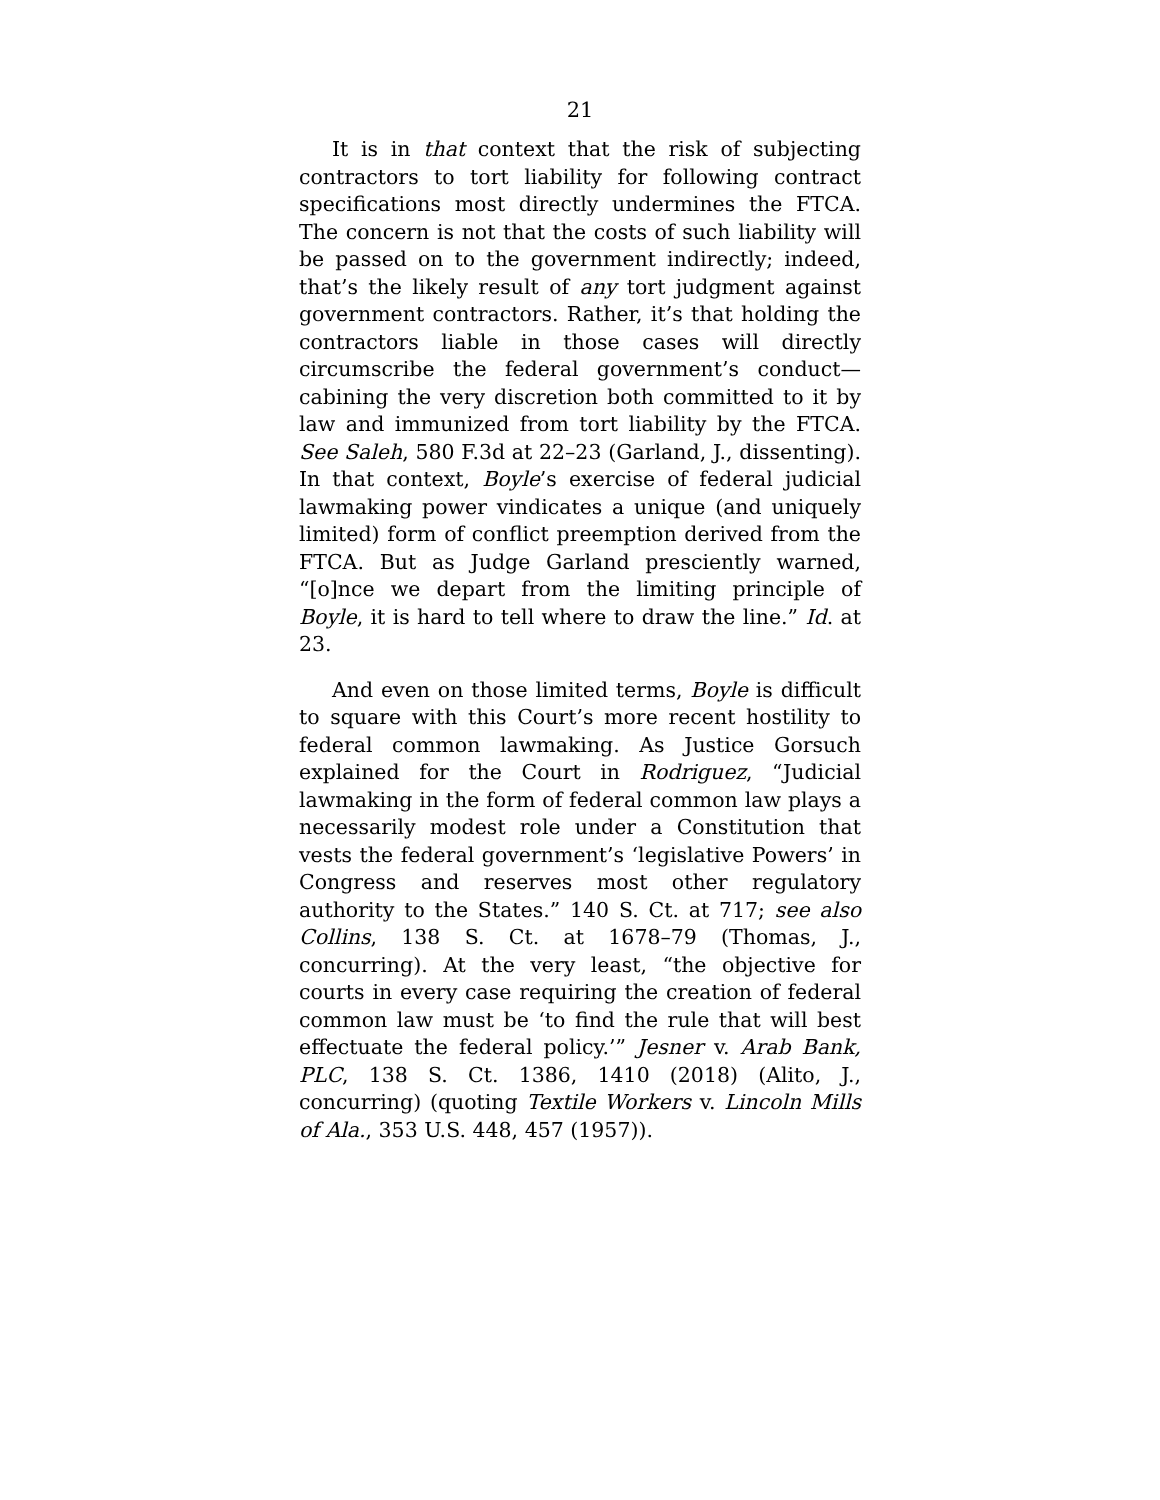21
It is in that context that the risk of subjecting contractors to tort liability for following contract specifications most directly undermines the FTCA. The concern is not that the costs of such liability will be passed on to the government indirectly; indeed, that’s the likely result of any tort judgment against government contractors. Rather, it’s that holding the contractors liable in those cases will directly circumscribe the federal government’s conduct—cabining the very discretion both committed to it by law and immunized from tort liability by the FTCA. See Saleh, 580 F.3d at 22–23 (Garland, J., dissenting). In that context, Boyle’s exercise of federal judicial lawmaking power vindicates a unique (and uniquely limited) form of conflict preemption derived from the FTCA. But as Judge Garland presciently warned, “[o]nce we depart from the limiting principle of Boyle, it is hard to tell where to draw the line.” Id. at 23.
And even on those limited terms, Boyle is difficult to square with this Court’s more recent hostility to federal common lawmaking. As Justice Gorsuch explained for the Court in Rodriguez, “Judicial lawmaking in the form of federal common law plays a necessarily modest role under a Constitution that vests the federal government’s ‘legislative Powers’ in Congress and reserves most other regulatory authority to the States.” 140 S. Ct. at 717; see also Collins, 138 S. Ct. at 1678–79 (Thomas, J., concurring). At the very least, “the objective for courts in every case requiring the creation of federal common law must be ‘to find the rule that will best effectuate the federal policy.’” Jesner v. Arab Bank, PLC, 138 S. Ct. 1386, 1410 (2018) (Alito, J., concurring) (quoting Textile Workers v. Lincoln Mills of Ala., 353 U.S. 448, 457 (1957)).